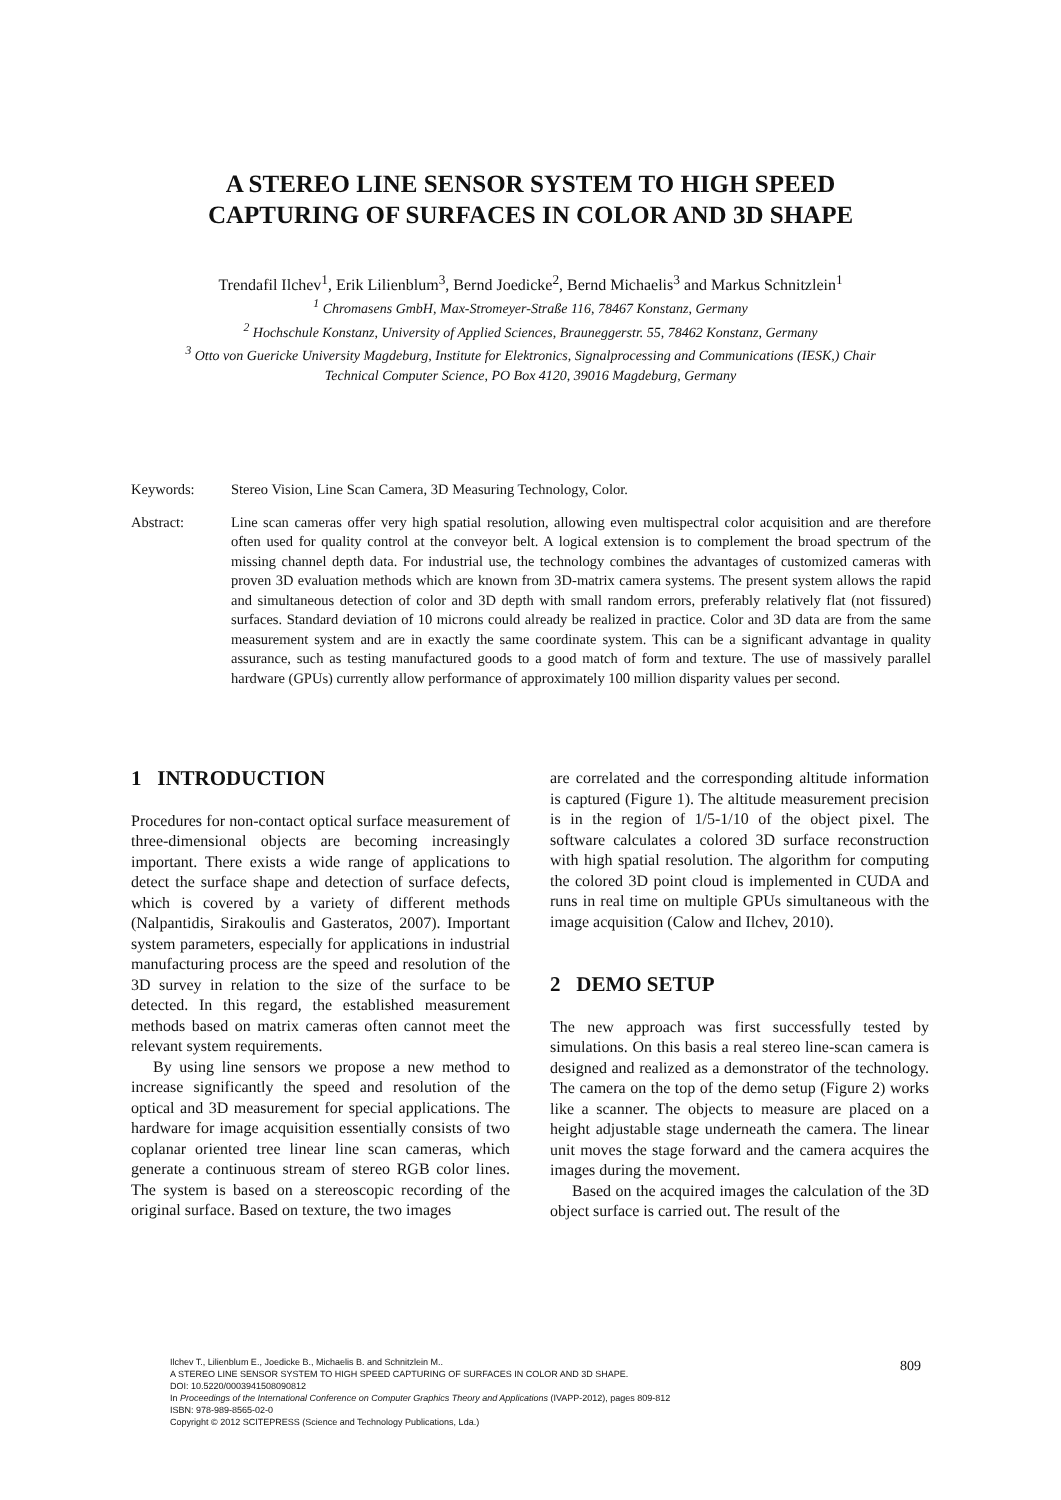A STEREO LINE SENSOR SYSTEM TO HIGH SPEED
CAPTURING OF SURFACES IN COLOR AND 3D SHAPE
Trendafil Ilchev<sup>1</sup>, Erik Lilienblum<sup>3</sup>, Bernd Joedicke<sup>2</sup>, Bernd Michaelis<sup>3</sup> and Markus Schnitzlein<sup>1</sup>
<sup>1</sup> Chromasens GmbH, Max-Stromeyer-Straße 116, 78467 Konstanz, Germany
<sup>2</sup> Hochschule Konstanz, University of Applied Sciences, Brauneggerstr. 55, 78462 Konstanz, Germany
<sup>3</sup> Otto von Guericke University Magdeburg, Institute for Elektronics, Signalprocessing and Communications (IESK,) Chair
Technical Computer Science, PO Box 4120, 39016 Magdeburg, Germany
Keywords: Stereo Vision, Line Scan Camera, 3D Measuring Technology, Color.
Abstract: Line scan cameras offer very high spatial resolution, allowing even multispectral color acquisition and are therefore often used for quality control at the conveyor belt. A logical extension is to complement the broad spectrum of the missing channel depth data. For industrial use, the technology combines the advantages of customized cameras with proven 3D evaluation methods which are known from 3D-matrix camera systems. The present system allows the rapid and simultaneous detection of color and 3D depth with small random errors, preferably relatively flat (not fissured) surfaces. Standard deviation of 10 microns could already be realized in practice. Color and 3D data are from the same measurement system and are in exactly the same coordinate system. This can be a significant advantage in quality assurance, such as testing manufactured goods to a good match of form and texture. The use of massively parallel hardware (GPUs) currently allow performance of approximately 100 million disparity values per second.
1 INTRODUCTION
Procedures for non-contact optical surface measurement of three-dimensional objects are becoming increasingly important. There exists a wide range of applications to detect the surface shape and detection of surface defects, which is covered by a variety of different methods (Nalpantidis, Sirakoulis and Gasteratos, 2007). Important system parameters, especially for applications in industrial manufacturing process are the speed and resolution of the 3D survey in relation to the size of the surface to be detected. In this regard, the established measurement methods based on matrix cameras often cannot meet the relevant system requirements.
By using line sensors we propose a new method to increase significantly the speed and resolution of the optical and 3D measurement for special applications. The hardware for image acquisition essentially consists of two coplanar oriented tree linear line scan cameras, which generate a continuous stream of stereo RGB color lines. The system is based on a stereoscopic recording of the original surface. Based on texture, the two images
are correlated and the corresponding altitude information is captured (Figure 1). The altitude measurement precision is in the region of 1/5-1/10 of the object pixel. The software calculates a colored 3D surface reconstruction with high spatial resolution. The algorithm for computing the colored 3D point cloud is implemented in CUDA and runs in real time on multiple GPUs simultaneous with the image acquisition (Calow and Ilchev, 2010).
2 DEMO SETUP
The new approach was first successfully tested by simulations. On this basis a real stereo line-scan camera is designed and realized as a demonstrator of the technology. The camera on the top of the demo setup (Figure 2) works like a scanner. The objects to measure are placed on a height adjustable stage underneath the camera. The linear unit moves the stage forward and the camera acquires the images during the movement.
Based on the acquired images the calculation of the 3D object surface is carried out. The result of the
Ilchev T., Lilienblum E., Joedicke B., Michaelis B. and Schnitzlein M..
A STEREO LINE SENSOR SYSTEM TO HIGH SPEED CAPTURING OF SURFACES IN COLOR AND 3D SHAPE.
DOI: 10.5220/0003941508090812
In Proceedings of the International Conference on Computer Graphics Theory and Applications (IVAPP-2012), pages 809-812
ISBN: 978-989-8565-02-0
Copyright © 2012 SCITEPRESS (Science and Technology Publications, Lda.)
809